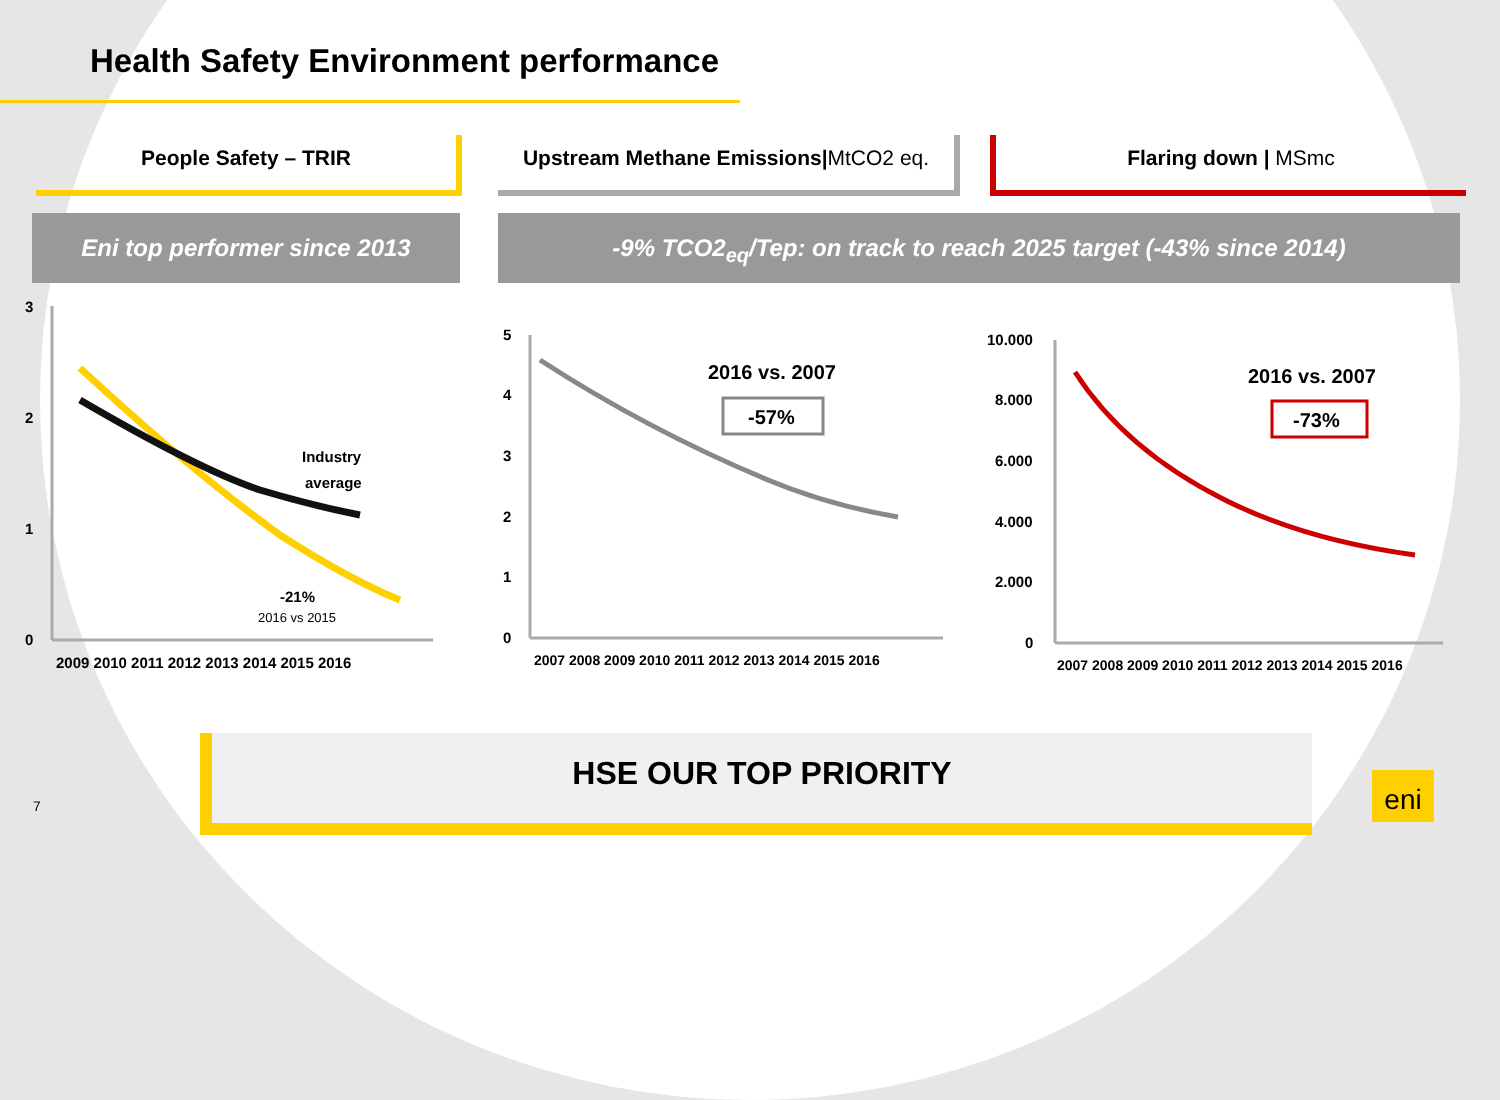Health Safety Environment performance
People Safety – TRIR Upstream Methane Emissions|MtCO2 eq. Flaring down | MSmc
Eni top performer since 2013 -9% TCO2<sub>eq</sub>/Tep: on track to reach 2025 target (-43% since 2014)
3
2
1
0
Industry
average
-21%
2016 vs 2015
2009 2010 2011 2012 2013 2014 2015 2016
5
4
3
2
1
0
2016 vs. 2007
-57%
2007 2008 2009 2010 2011 2012 2013 2014 2015 2016
10.000
8.000
6.000
4.000
2.000
0
2016 vs. 2007
-73%
2007 2008 2009 2010 2011 2012 2013 2014 2015 2016
HSE OUR TOP PRIORITY
7
eni